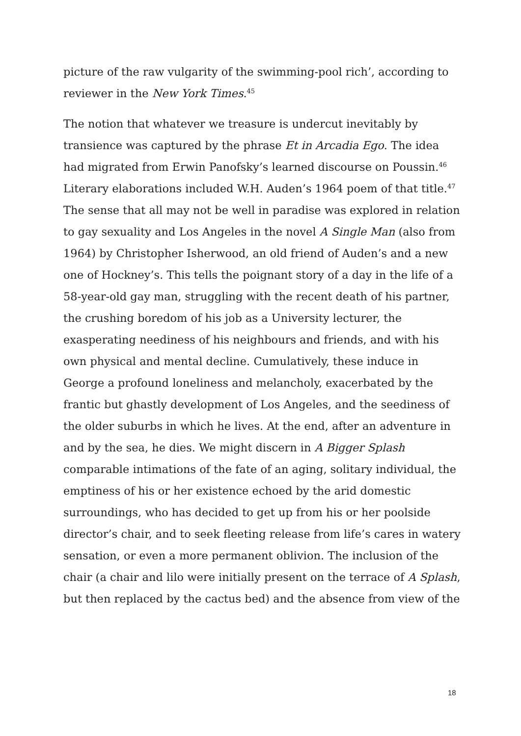picture of the raw vulgarity of the swimming-pool rich’, according to reviewer in the New York Times.<sup>45</sup>
The notion that whatever we treasure is undercut inevitably by transience was captured by the phrase Et in Arcadia Ego. The idea had migrated from Erwin Panofsky’s learned discourse on Poussin.<sup>46</sup> Literary elaborations included W.H. Auden’s 1964 poem of that title.<sup>47</sup> The sense that all may not be well in paradise was explored in relation to gay sexuality and Los Angeles in the novel A Single Man (also from 1964) by Christopher Isherwood, an old friend of Auden’s and a new one of Hockney’s. This tells the poignant story of a day in the life of a 58-year-old gay man, struggling with the recent death of his partner, the crushing boredom of his job as a University lecturer, the exasperating neediness of his neighbours and friends, and with his own physical and mental decline. Cumulatively, these induce in George a profound loneliness and melancholy, exacerbated by the frantic but ghastly development of Los Angeles, and the seediness of the older suburbs in which he lives. At the end, after an adventure in and by the sea, he dies. We might discern in A Bigger Splash comparable intimations of the fate of an aging, solitary individual, the emptiness of his or her existence echoed by the arid domestic surroundings, who has decided to get up from his or her poolside director’s chair, and to seek fleeting release from life’s cares in watery sensation, or even a more permanent oblivion. The inclusion of the chair (a chair and lilo were initially present on the terrace of A Splash, but then replaced by the cactus bed) and the absence from view of the
18